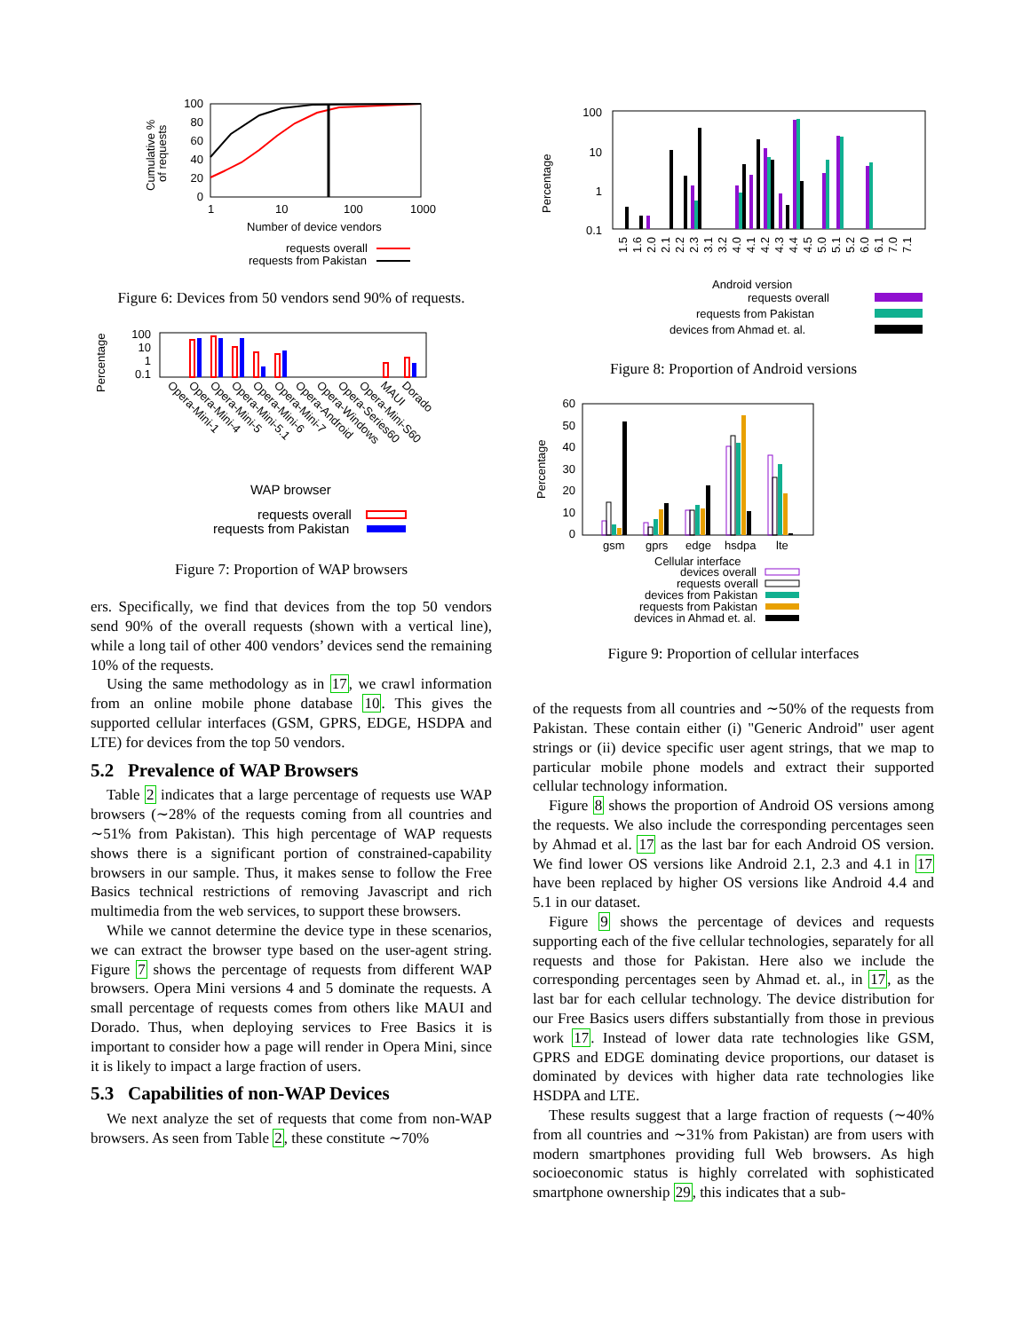100
80
60
40
20
0
1
10
100
1000
Number of device vendors
requests overall
requests from Pakistan
Cumulative %
of requests
Figure 6: Devices from 50 vendors send 90% of requests.
100
10
1
0.1
Percentage
Opera-Mini-1
Opera-Mini-4
Opera-Mini-5
Opera-Mini-5.1
Opera-Mini-6
Opera-Mini-7
Opera-Android
Opera-Windows
Opera-Series60
Opera-Mini-S60
MAUI
Dorado
WAP browser
requests overall
requests from Pakistan
Figure 7: Proportion of WAP browsers
ers. Specifically, we find that devices from the top 50 vendors send 90% of the overall requests (shown with a vertical line), while a long tail of other 400 vendors’ devices send the remaining 10% of the requests.
Using the same methodology as in 17, we crawl information from an online mobile phone database 10. This gives the supported cellular interfaces (GSM, GPRS, EDGE, HSDPA and LTE) for devices from the top 50 vendors.
5.2 Prevalence of WAP Browsers
Table 2 indicates that a large percentage of requests use WAP browsers (∼28% of the requests coming from all countries and ∼51% from Pakistan). This high percentage of WAP requests shows there is a significant portion of constrained-capability browsers in our sample. Thus, it makes sense to follow the Free Basics technical restrictions of removing Javascript and rich multimedia from the web services, to support these browsers.
While we cannot determine the device type in these scenarios, we can extract the browser type based on the user-agent string. Figure 7 shows the percentage of requests from different WAP browsers. Opera Mini versions 4 and 5 dominate the requests. A small percentage of requests comes from others like MAUI and Dorado. Thus, when deploying services to Free Basics it is important to consider how a page will render in Opera Mini, since it is likely to impact a large fraction of users.
5.3 Capabilities of non-WAP Devices
We next analyze the set of requests that come from non-WAP browsers. As seen from Table 2, these constitute ∼70%
100
10
1
0.1
Percentage
1.5
1.6
2.0
2.1
2.2
2.3
3.1
3.2
4.0
4.1
4.2
4.3
4.4
4.5
5.0
5.1
5.2
6.0
6.1
7.0
7.1
Android version
requests overall
requests from Pakistan
devices from Ahmad et. al.
Figure 8: Proportion of Android versions
60
50
40
30
20
10
0
Percentage
gsm
gprs
edge
hsdpa
lte
Cellular interface
devices overall
requests overall
devices from Pakistan
requests from Pakistan
devices in Ahmad et. al.
Figure 9: Proportion of cellular interfaces
of the requests from all countries and ∼50% of the requests from Pakistan. These contain either (i) "Generic Android" user agent strings or (ii) device specific user agent strings, that we map to particular mobile phone models and extract their supported cellular technology information.
Figure 8 shows the proportion of Android OS versions among the requests. We also include the corresponding percentages seen by Ahmad et al. 17 as the last bar for each Android OS version. We find lower OS versions like Android 2.1, 2.3 and 4.1 in 17 have been replaced by higher OS versions like Android 4.4 and 5.1 in our dataset.
Figure 9 shows the percentage of devices and requests supporting each of the five cellular technologies, separately for all requests and those for Pakistan. Here also we include the corresponding percentages seen by Ahmad et. al., in 17, as the last bar for each cellular technology. The device distribution for our Free Basics users differs substantially from those in previous work 17. Instead of lower data rate technologies like GSM, GPRS and EDGE dominating device proportions, our dataset is dominated by devices with higher data rate technologies like HSDPA and LTE.
These results suggest that a large fraction of requests (∼40% from all countries and ∼31% from Pakistan) are from users with modern smartphones providing full Web browsers. As high socioeconomic status is highly correlated with sophisticated smartphone ownership 29, this indicates that a sub-